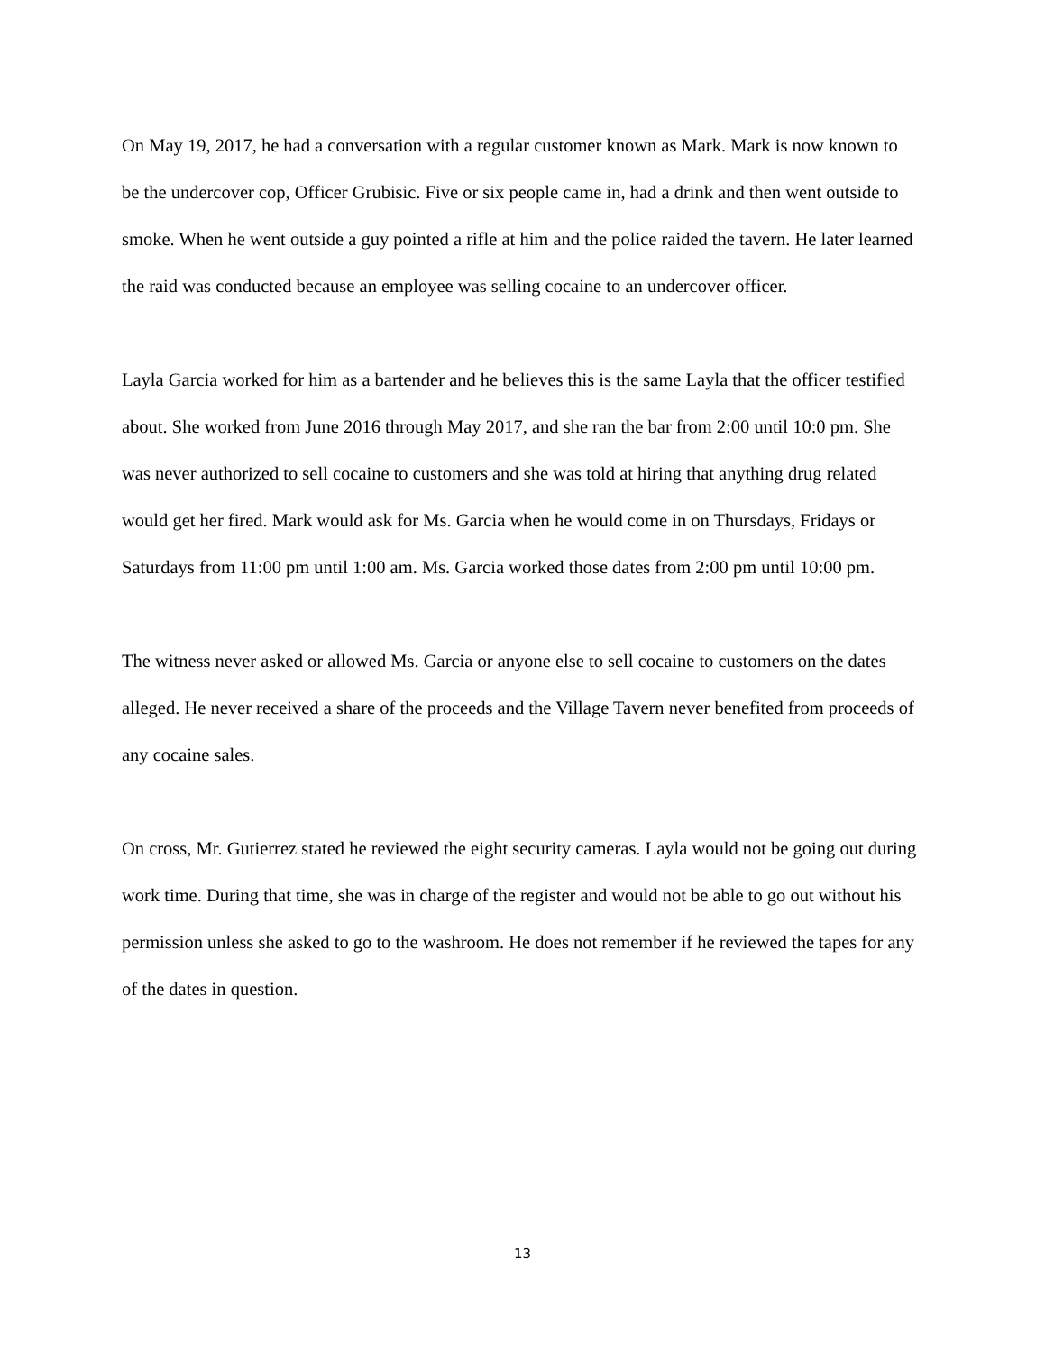On May 19, 2017, he had a conversation with a regular customer known as Mark. Mark is now known to be the undercover cop, Officer Grubisic. Five or six people came in, had a drink and then went outside to smoke. When he went outside a guy pointed a rifle at him and the police raided the tavern. He later learned the raid was conducted because an employee was selling cocaine to an undercover officer.
Layla Garcia worked for him as a bartender and he believes this is the same Layla that the officer testified about. She worked from June 2016 through May 2017, and she ran the bar from 2:00 until 10:0 pm. She was never authorized to sell cocaine to customers and she was told at hiring that anything drug related would get her fired. Mark would ask for Ms. Garcia when he would come in on Thursdays, Fridays or Saturdays from 11:00 pm until 1:00 am. Ms. Garcia worked those dates from 2:00 pm until 10:00 pm.
The witness never asked or allowed Ms. Garcia or anyone else to sell cocaine to customers on the dates alleged. He never received a share of the proceeds and the Village Tavern never benefited from proceeds of any cocaine sales.
On cross, Mr. Gutierrez stated he reviewed the eight security cameras. Layla would not be going out during work time. During that time, she was in charge of the register and would not be able to go out without his permission unless she asked to go to the washroom. He does not remember if he reviewed the tapes for any of the dates in question.
13